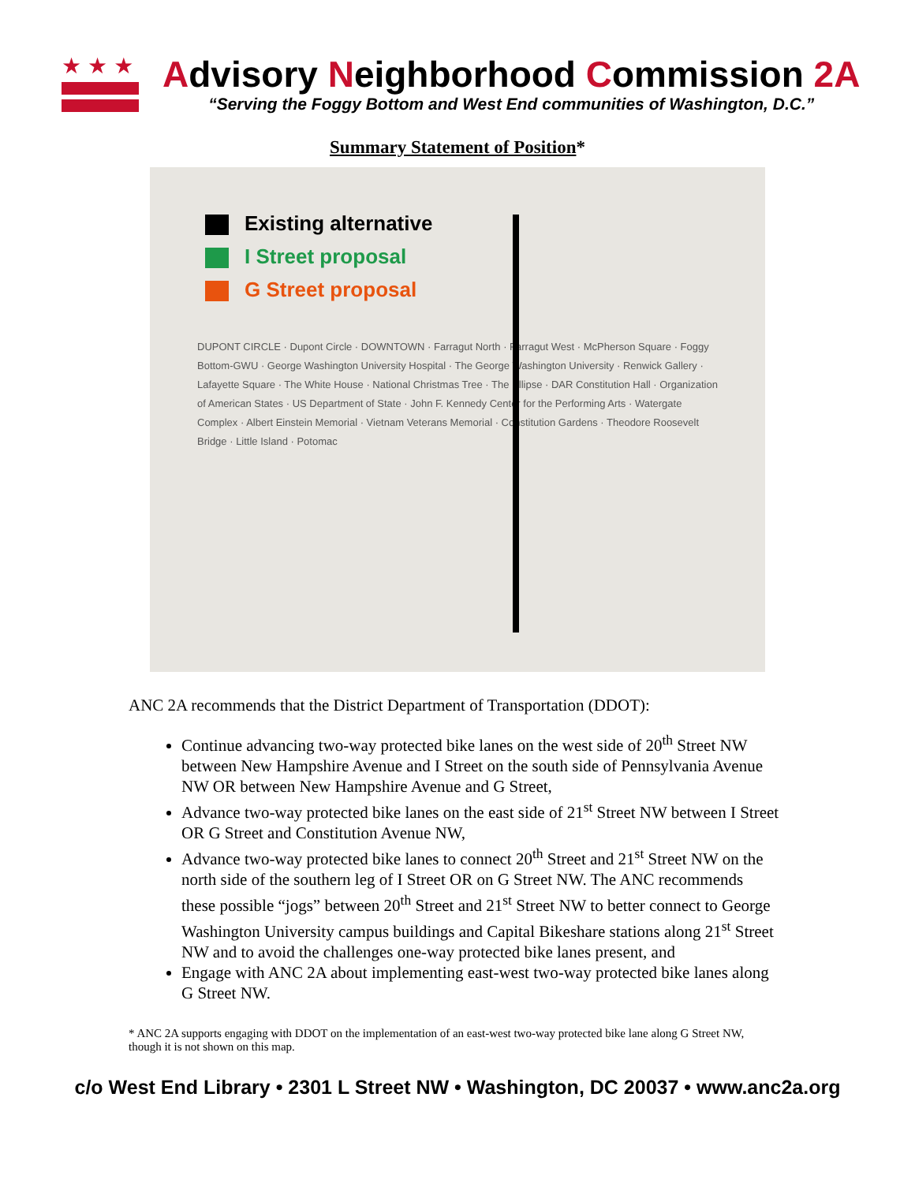★★★
Advisory Neighborhood Commission 2A
“Serving the Foggy Bottom and West End communities of Washington, D.C.”
Summary Statement of Position*
Existing alternative
I Street proposal
G Street proposal
DUPONT CIRCLE · Dupont Circle · DOWNTOWN · Farragut North · Farragut West · McPherson Square · Foggy Bottom-GWU · George Washington University Hospital · The George Washington University · Renwick Gallery · Lafayette Square · The White House · National Christmas Tree · The Ellipse · DAR Constitution Hall · Organization of American States · US Department of State · John F. Kennedy Center for the Performing Arts · Watergate Complex · Albert Einstein Memorial · Vietnam Veterans Memorial · Constitution Gardens · Theodore Roosevelt Bridge · Little Island · Potomac
ANC 2A recommends that the District Department of Transportation (DDOT):
Continue advancing two-way protected bike lanes on the west side of 20<sup>th</sup> Street NW between New Hampshire Avenue and I Street on the south side of Pennsylvania Avenue NW OR between New Hampshire Avenue and G Street,
Advance two-way protected bike lanes on the east side of 21<sup>st</sup> Street NW between I Street OR G Street and Constitution Avenue NW,
Advance two-way protected bike lanes to connect 20<sup>th</sup> Street and 21<sup>st</sup> Street NW on the north side of the southern leg of I Street OR on G Street NW. The ANC recommends these possible “jogs” between 20<sup>th</sup> Street and 21<sup>st</sup> Street NW to better connect to George Washington University campus buildings and Capital Bikeshare stations along 21<sup>st</sup> Street NW and to avoid the challenges one-way protected bike lanes present, and
Engage with ANC 2A about implementing east-west two-way protected bike lanes along G Street NW.
* ANC 2A supports engaging with DDOT on the implementation of an east-west two-way protected bike lane along G Street NW, though it is not shown on this map.
c/o West End Library • 2301 L Street NW • Washington, DC 20037 • www.anc2a.org